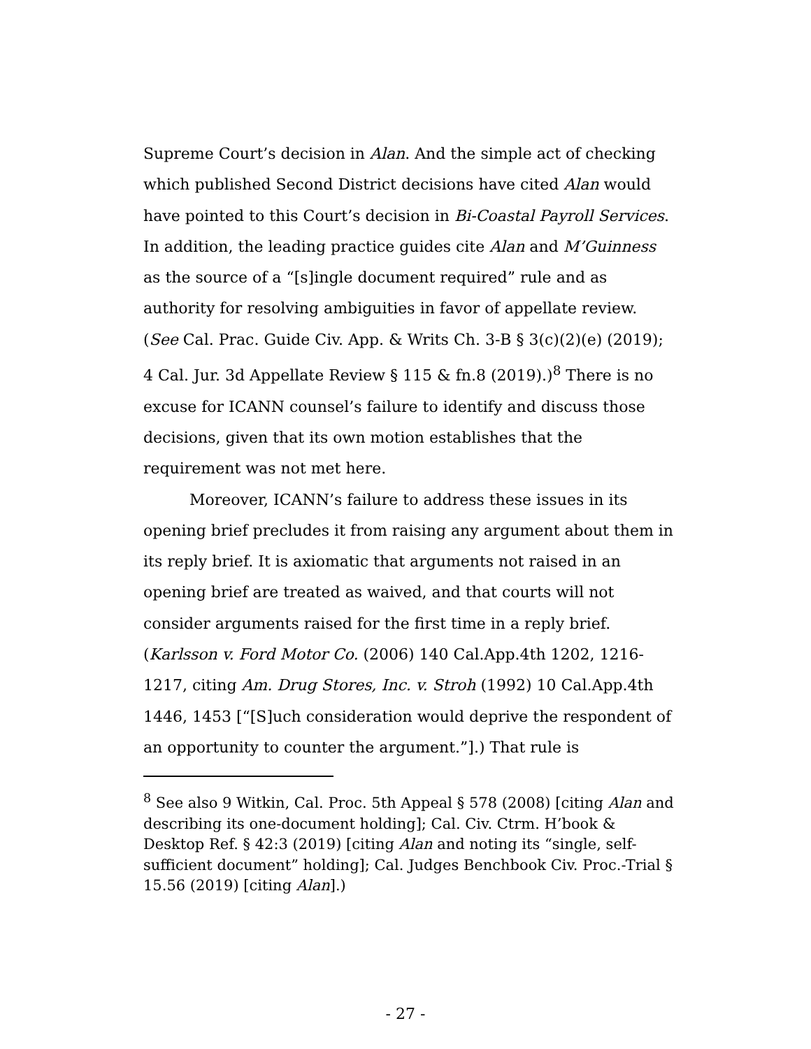Supreme Court’s decision in Alan. And the simple act of checking which published Second District decisions have cited Alan would have pointed to this Court’s decision in Bi-Coastal Payroll Services. In addition, the leading practice guides cite Alan and M’Guinness as the source of a “[s]ingle document required” rule and as authority for resolving ambiguities in favor of appellate review. (See Cal. Prac. Guide Civ. App. & Writs Ch. 3-B § 3(c)(2)(e) (2019); 4 Cal. Jur. 3d Appellate Review § 115 & fn.8 (2019).)<sup>8</sup> There is no excuse for ICANN counsel’s failure to identify and discuss those decisions, given that its own motion establishes that the requirement was not met here.
Moreover, ICANN’s failure to address these issues in its opening brief precludes it from raising any argument about them in its reply brief. It is axiomatic that arguments not raised in an opening brief are treated as waived, and that courts will not consider arguments raised for the first time in a reply brief. (Karlsson v. Ford Motor Co. (2006) 140 Cal.App.4th 1202, 1216-1217, citing Am. Drug Stores, Inc. v. Stroh (1992) 10 Cal.App.4th 1446, 1453 [“[S]uch consideration would deprive the respondent of an opportunity to counter the argument.”].) That rule is
<sup>8</sup> See also 9 Witkin, Cal. Proc. 5th Appeal § 578 (2008) [citing Alan and describing its one-document holding]; Cal. Civ. Ctrm. H’book & Desktop Ref. § 42:3 (2019) [citing Alan and noting its “single, self-sufficient document” holding]; Cal. Judges Benchbook Civ. Proc.-Trial § 15.56 (2019) [citing Alan].)
- 27 -